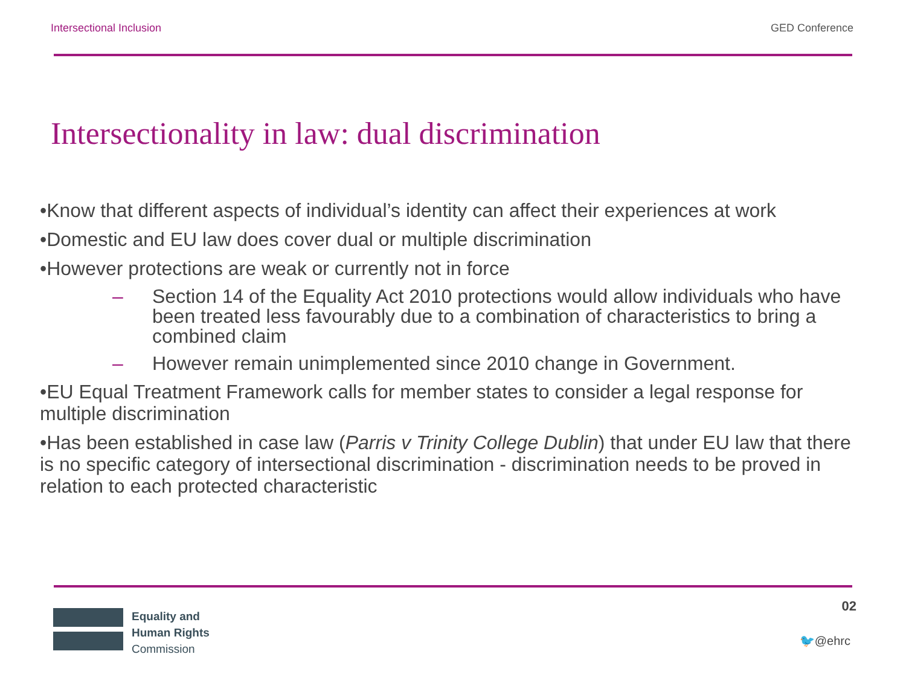Intersectional Inclusion GED Conference
Intersectionality in law: dual discrimination
•Know that different aspects of individual’s identity can affect their experiences at work
•Domestic and EU law does cover dual or multiple discrimination
•However protections are weak or currently not in force
– Section 14 of the Equality Act 2010 protections would allow individuals who have been treated less favourably due to a combination of characteristics to bring a combined claim
– However remain unimplemented since 2010 change in Government.
•EU Equal Treatment Framework calls for member states to consider a legal response for multiple discrimination
•Has been established in case law (Parris v Trinity College Dublin) that under EU law that there is no specific category of intersectional discrimination - discrimination needs to be proved in relation to each protected characteristic
02
Equality and
Human Rights
Commission
🐦@ehrc